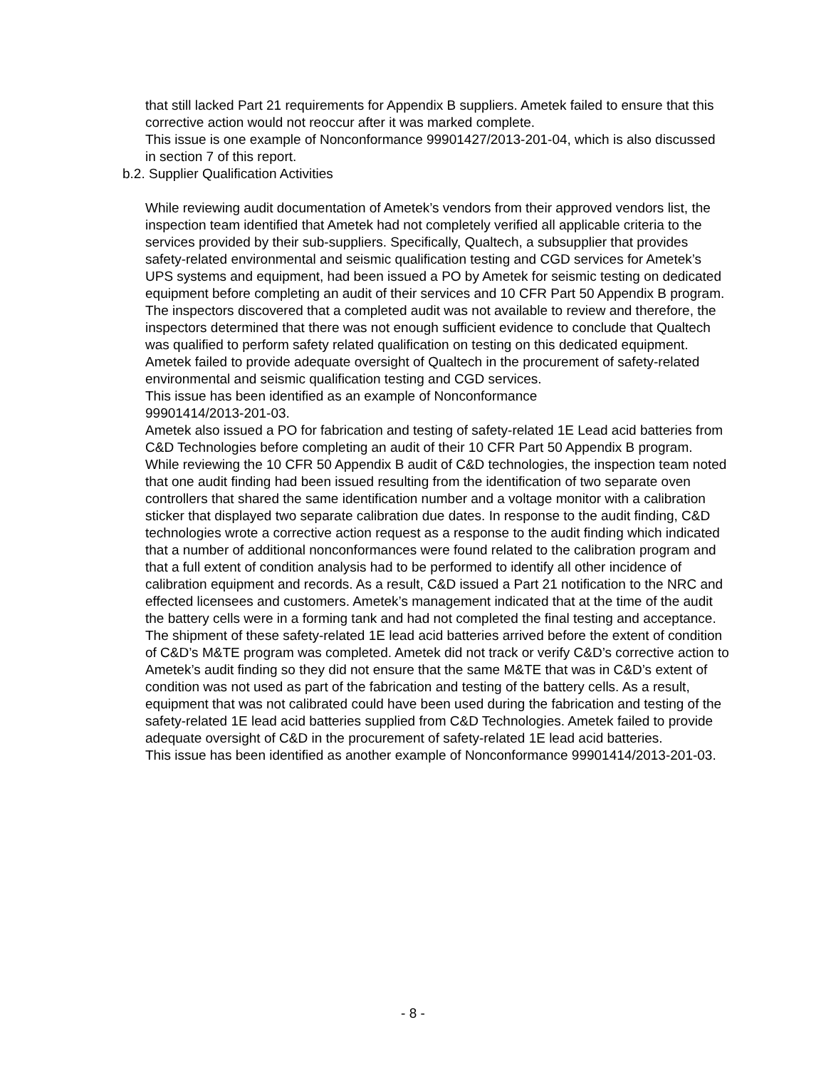that still lacked Part 21 requirements for Appendix B suppliers. Ametek failed to ensure that this corrective action would not reoccur after it was marked complete.
This issue is one example of Nonconformance 99901427/2013-201-04, which is also discussed in section 7 of this report.
b.2. Supplier Qualification Activities
While reviewing audit documentation of Ametek’s vendors from their approved vendors list, the inspection team identified that Ametek had not completely verified all applicable criteria to the services provided by their sub-suppliers. Specifically, Qualtech, a subsupplier that provides safety-related environmental and seismic qualification testing and CGD services for Ametek’s UPS systems and equipment, had been issued a PO by Ametek for seismic testing on dedicated equipment before completing an audit of their services and 10 CFR Part 50 Appendix B program. The inspectors discovered that a completed audit was not available to review and therefore, the inspectors determined that there was not enough sufficient evidence to conclude that Qualtech was qualified to perform safety related qualification on testing on this dedicated equipment. Ametek failed to provide adequate oversight of Qualtech in the procurement of safety-related environmental and seismic qualification testing and CGD services.
This issue has been identified as an example of Nonconformance
99901414/2013-201-03.
Ametek also issued a PO for fabrication and testing of safety-related 1E Lead acid batteries from C&D Technologies before completing an audit of their 10 CFR Part 50 Appendix B program. While reviewing the 10 CFR 50 Appendix B audit of C&D technologies, the inspection team noted that one audit finding had been issued resulting from the identification of two separate oven controllers that shared the same identification number and a voltage monitor with a calibration sticker that displayed two separate calibration due dates. In response to the audit finding, C&D technologies wrote a corrective action request as a response to the audit finding which indicated that a number of additional nonconformances were found related to the calibration program and that a full extent of condition analysis had to be performed to identify all other incidence of calibration equipment and records. As a result, C&D issued a Part 21 notification to the NRC and effected licensees and customers. Ametek’s management indicated that at the time of the audit the battery cells were in a forming tank and had not completed the final testing and acceptance. The shipment of these safety-related 1E lead acid batteries arrived before the extent of condition of C&D’s M&TE program was completed. Ametek did not track or verify C&D’s corrective action to Ametek’s audit finding so they did not ensure that the same M&TE that was in C&D’s extent of condition was not used as part of the fabrication and testing of the battery cells. As a result, equipment that was not calibrated could have been used during the fabrication and testing of the safety-related 1E lead acid batteries supplied from C&D Technologies. Ametek failed to provide adequate oversight of C&D in the procurement of safety-related 1E lead acid batteries.
This issue has been identified as another example of Nonconformance 99901414/2013-201-03.
- 8 -